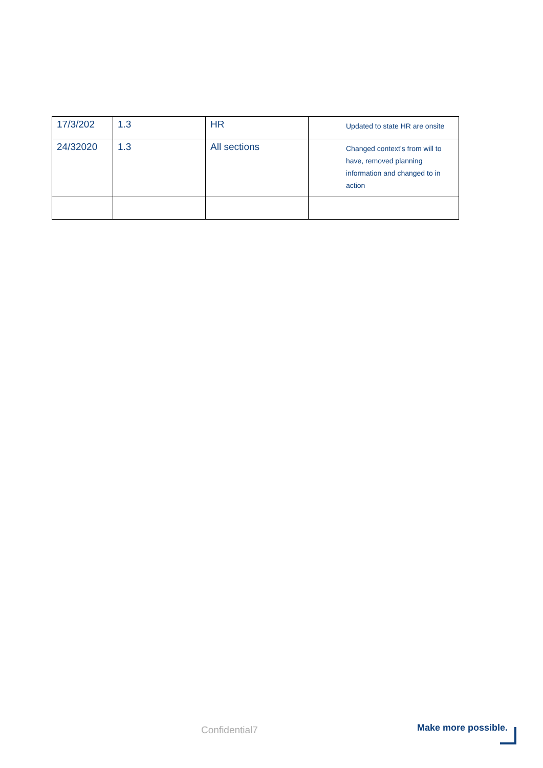| 17/3/202 | 1.3 | HR | Updated to state HR are onsite |
| 24/32020 | 1.3 | All sections | Changed context’s from will to have, removed planning information and changed to in action |
Confidential7 Make more possible.